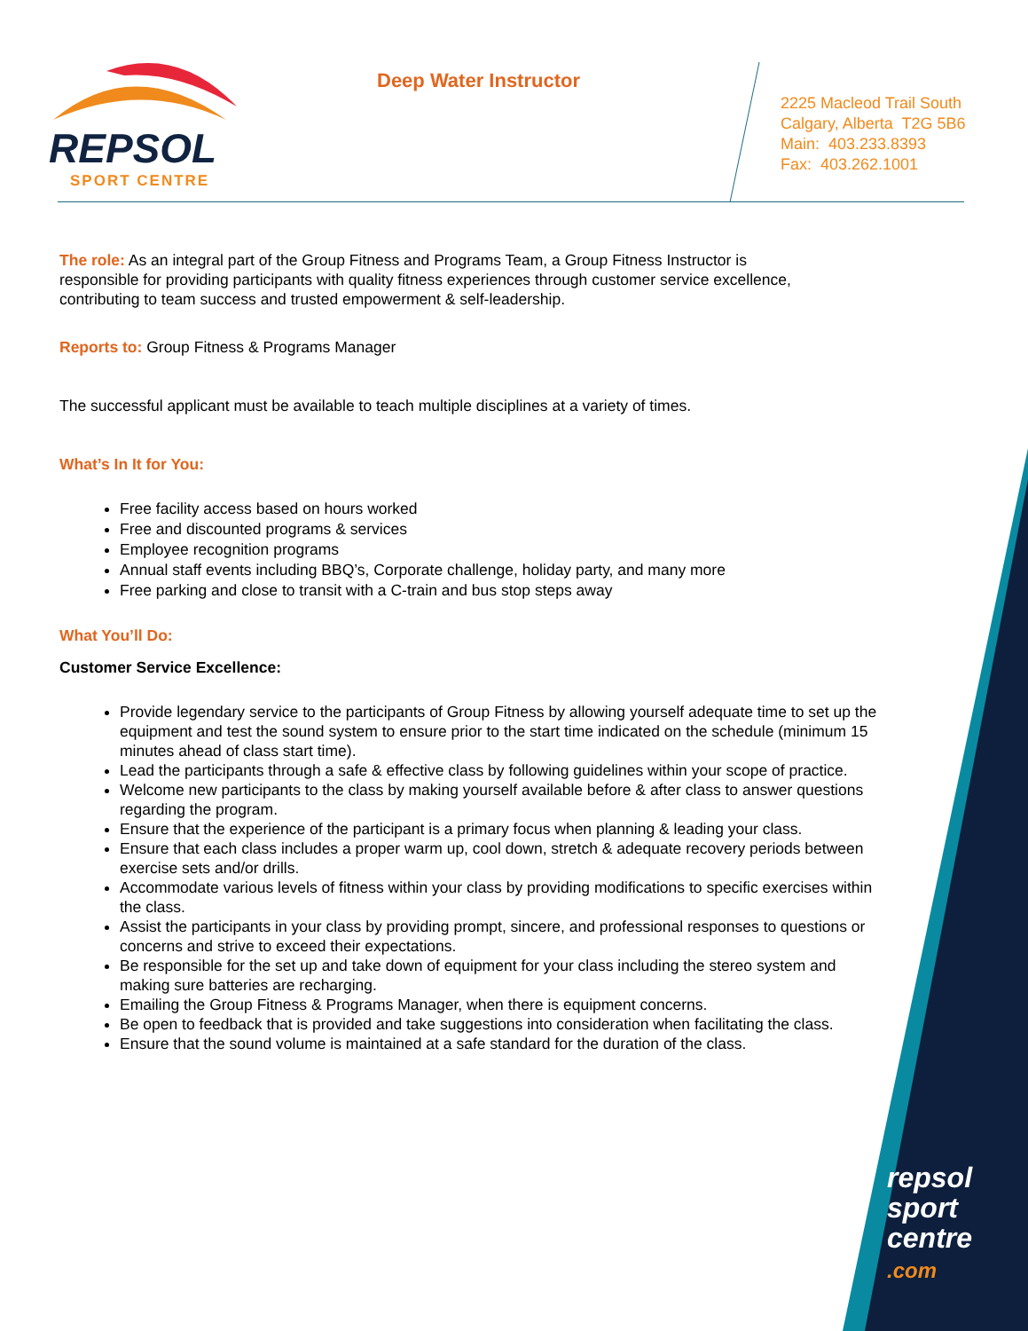REPSOL
SPORT CENTRE
Deep Water Instructor
2225 Macleod Trail South
Calgary, Alberta T2G 5B6
Main: 403.233.8393
Fax: 403.262.1001
The role: As an integral part of the Group Fitness and Programs Team, a Group Fitness Instructor is responsible for providing participants with quality fitness experiences through customer service excellence, contributing to team success and trusted empowerment & self-leadership.
Reports to: Group Fitness & Programs Manager
The successful applicant must be available to teach multiple disciplines at a variety of times.
What’s In It for You:
Free facility access based on hours worked
Free and discounted programs & services
Employee recognition programs
Annual staff events including BBQ’s, Corporate challenge, holiday party, and many more
Free parking and close to transit with a C-train and bus stop steps away
What You’ll Do:
Customer Service Excellence:
Provide legendary service to the participants of Group Fitness by allowing yourself adequate time to set up the equipment and test the sound system to ensure prior to the start time indicated on the schedule (minimum 15 minutes ahead of class start time).
Lead the participants through a safe & effective class by following guidelines within your scope of practice.
Welcome new participants to the class by making yourself available before & after class to answer questions regarding the program.
Ensure that the experience of the participant is a primary focus when planning & leading your class.
Ensure that each class includes a proper warm up, cool down, stretch & adequate recovery periods between exercise sets and/or drills.
Accommodate various levels of fitness within your class by providing modifications to specific exercises within the class.
Assist the participants in your class by providing prompt, sincere, and professional responses to questions or concerns and strive to exceed their expectations.
Be responsible for the set up and take down of equipment for your class including the stereo system and making sure batteries are recharging.
Emailing the Group Fitness & Programs Manager, when there is equipment concerns.
Be open to feedback that is provided and take suggestions into consideration when facilitating the class.
Ensure that the sound volume is maintained at a safe standard for the duration of the class.
repsol
sport
centre
.com